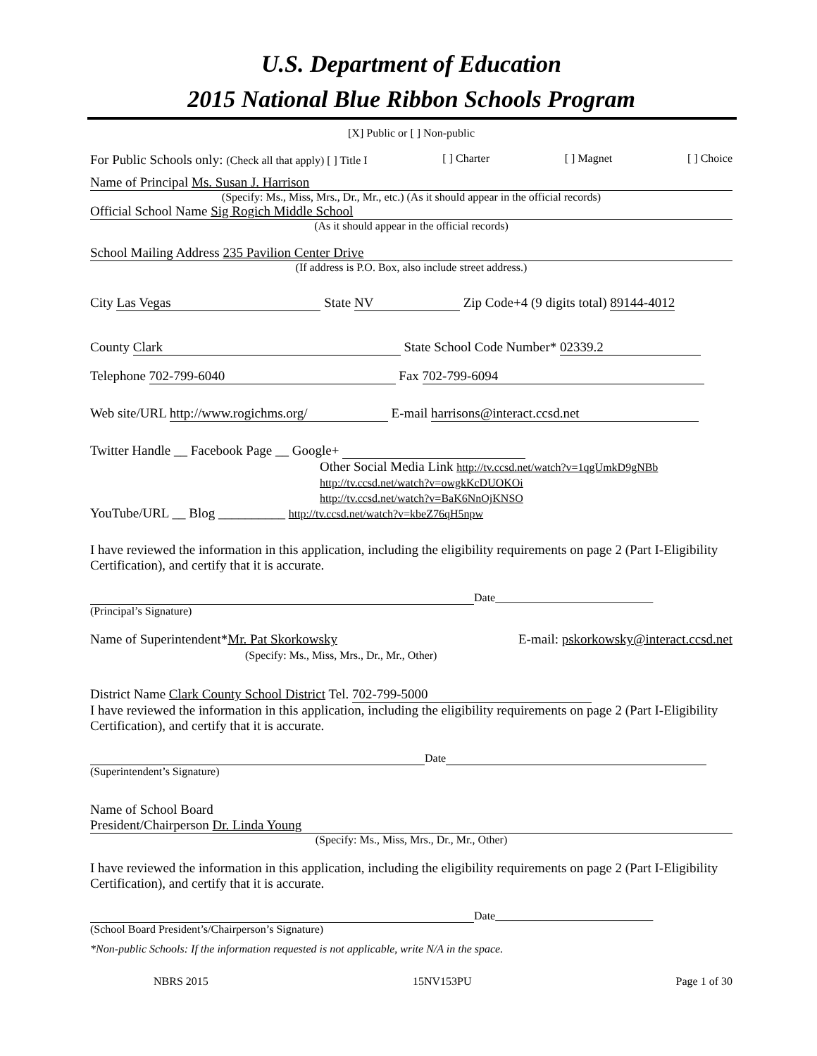U.S. Department of Education
2015 National Blue Ribbon Schools Program
[X] Public or [ ] Non-public
For Public Schools only: (Check all that apply) [ ] Title I [ ] Charter [ ] Magnet [ ] Choice
Name of Principal Ms. Susan J. Harrison
(Specify: Ms., Miss, Mrs., Dr., Mr., etc.) (As it should appear in the official records)
Official School Name Sig Rogich Middle School
(As it should appear in the official records)
School Mailing Address 235 Pavilion Center Drive
(If address is P.O. Box, also include street address.)
City Las Vegas State NV Zip Code+4 (9 digits total) 89144-4012
County Clark State School Code Number* 02339.2
Telephone 702-799-6040 Fax 702-799-6094
Web site/URL http://www.rogichms.org/ E-mail harrisons@interact.ccsd.net
Twitter Handle __ Facebook Page __ Google+
Other Social Media Link http://tv.ccsd.net/watch?v=1qgUmkD9gNBb
http://tv.ccsd.net/watch?v=owgkKcDUOKOi
http://tv.ccsd.net/watch?v=BaK6NnOjKNSO
YouTube/URL __ Blog __________ http://tv.ccsd.net/watch?v=kbeZ76qH5npw
I have reviewed the information in this application, including the eligibility requirements on page 2 (Part I-Eligibility Certification), and certify that it is accurate.
Date____________________________
(Principal’s Signature)
Name of Superintendent*Mr. Pat Skorkowsky
(Specify: Ms., Miss, Mrs., Dr., Mr., Other) E-mail: pskorkowsky@interact.ccsd.net
District Name Clark County School District Tel. 702-799-5000
I have reviewed the information in this application, including the eligibility requirements on page 2 (Part I-Eligibility Certification), and certify that it is accurate.
Date
(Superintendent’s Signature)
Name of School Board
President/Chairperson Dr. Linda Young
(Specify: Ms., Miss, Mrs., Dr., Mr., Other)
I have reviewed the information in this application, including the eligibility requirements on page 2 (Part I-Eligibility Certification), and certify that it is accurate.
Date____________________________
(School Board President’s/Chairperson’s Signature)
*Non-public Schools: If the information requested is not applicable, write N/A in the space.
NBRS 2015 15NV153PU Page 1 of 30